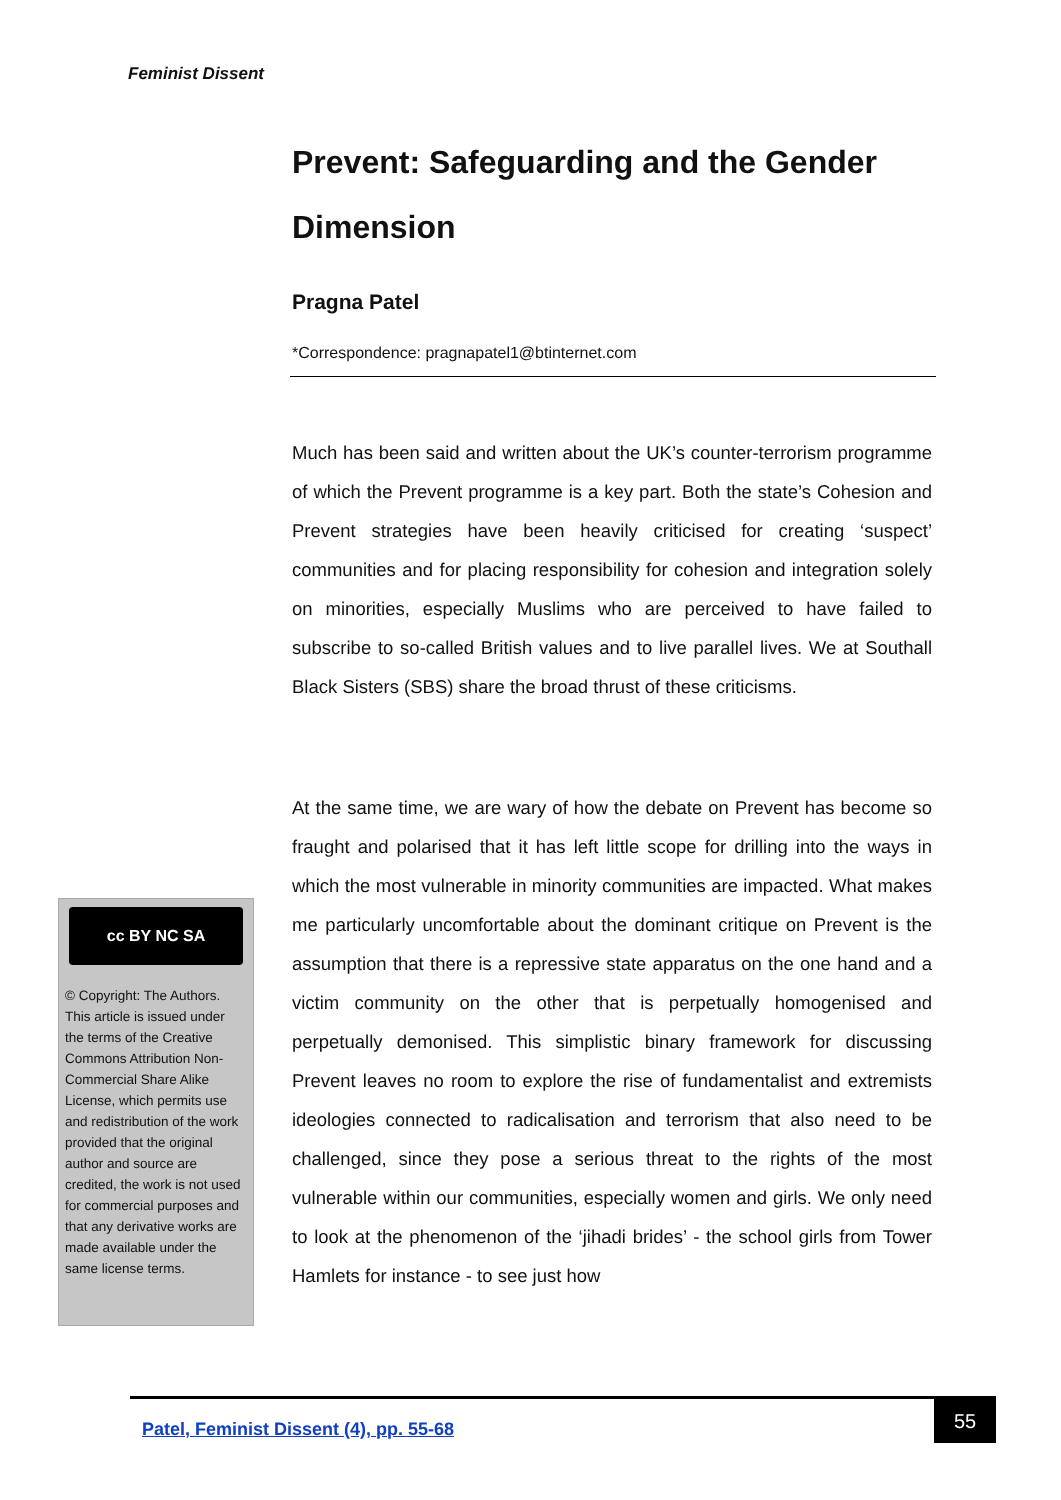Feminist Dissent
Prevent: Safeguarding and the Gender Dimension
Pragna Patel
*Correspondence: pragnapatel1@btinternet.com
Much has been said and written about the UK’s counter-terrorism programme of which the Prevent programme is a key part. Both the state’s Cohesion and Prevent strategies have been heavily criticised for creating ‘suspect’ communities and for placing responsibility for cohesion and integration solely on minorities, especially Muslims who are perceived to have failed to subscribe to so-called British values and to live parallel lives. We at Southall Black Sisters (SBS) share the broad thrust of these criticisms.
At the same time, we are wary of how the debate on Prevent has become so fraught and polarised that it has left little scope for drilling into the ways in which the most vulnerable in minority communities are impacted. What makes me particularly uncomfortable about the dominant critique on Prevent is the assumption that there is a repressive state apparatus on the one hand and a victim community on the other that is perpetually homogenised and perpetually demonised. This simplistic binary framework for discussing Prevent leaves no room to explore the rise of fundamentalist and extremists ideologies connected to radicalisation and terrorism that also need to be challenged, since they pose a serious threat to the rights of the most vulnerable within our communities, especially women and girls. We only need to look at the phenomenon of the ‘jihadi brides’ - the school girls from Tower Hamlets for instance - to see just how
cc BY NC SA
© Copyright: The Authors. This article is issued under the terms of the Creative Commons Attribution Non-Commercial Share Alike License, which permits use and redistribution of the work provided that the original author and source are credited, the work is not used for commercial purposes and that any derivative works are made available under the same license terms.
Patel, Feminist Dissent (4), pp. 55-68
55